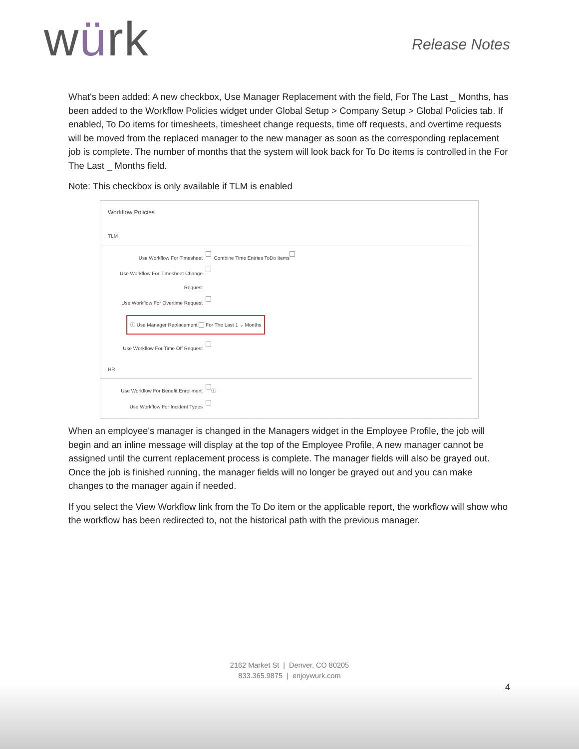würk
Release Notes
What's been added: A new checkbox, Use Manager Replacement with the field, For The Last _ Months, has been added to the Workflow Policies widget under Global Setup > Company Setup > Global Policies tab. If enabled, To Do items for timesheets, timesheet change requests, time off requests, and overtime requests will be moved from the replaced manager to the new manager as soon as the corresponding replacement job is complete. The number of months that the system will look back for To Do items is controlled in the For The Last _ Months field.
Note: This checkbox is only available if TLM is enabled
Workflow Policies
TLM
Use Workflow For Timesheet
Combine Time Entries ToDo Items
Use Workflow For Timesheet Change Request
Use Workflow For Overtime Request
ⓘ Use Manager Replacement For The Last 1 ⌄ Months
Use Workflow For Time Off Request
HR
Use Workflow For Benefit Enrollment
ⓘ
Use Workflow For Incident Types
When an employee's manager is changed in the Managers widget in the Employee Profile, the job will begin and an inline message will display at the top of the Employee Profile, A new manager cannot be assigned until the current replacement process is complete. The manager fields will also be grayed out. Once the job is finished running, the manager fields will no longer be grayed out and you can make changes to the manager again if needed.
If you select the View Workflow link from the To Do item or the applicable report, the workflow will show who the workflow has been redirected to, not the historical path with the previous manager.
2162 Market St | Denver, CO 80205
833.365.9875 | enjoywurk.com
4